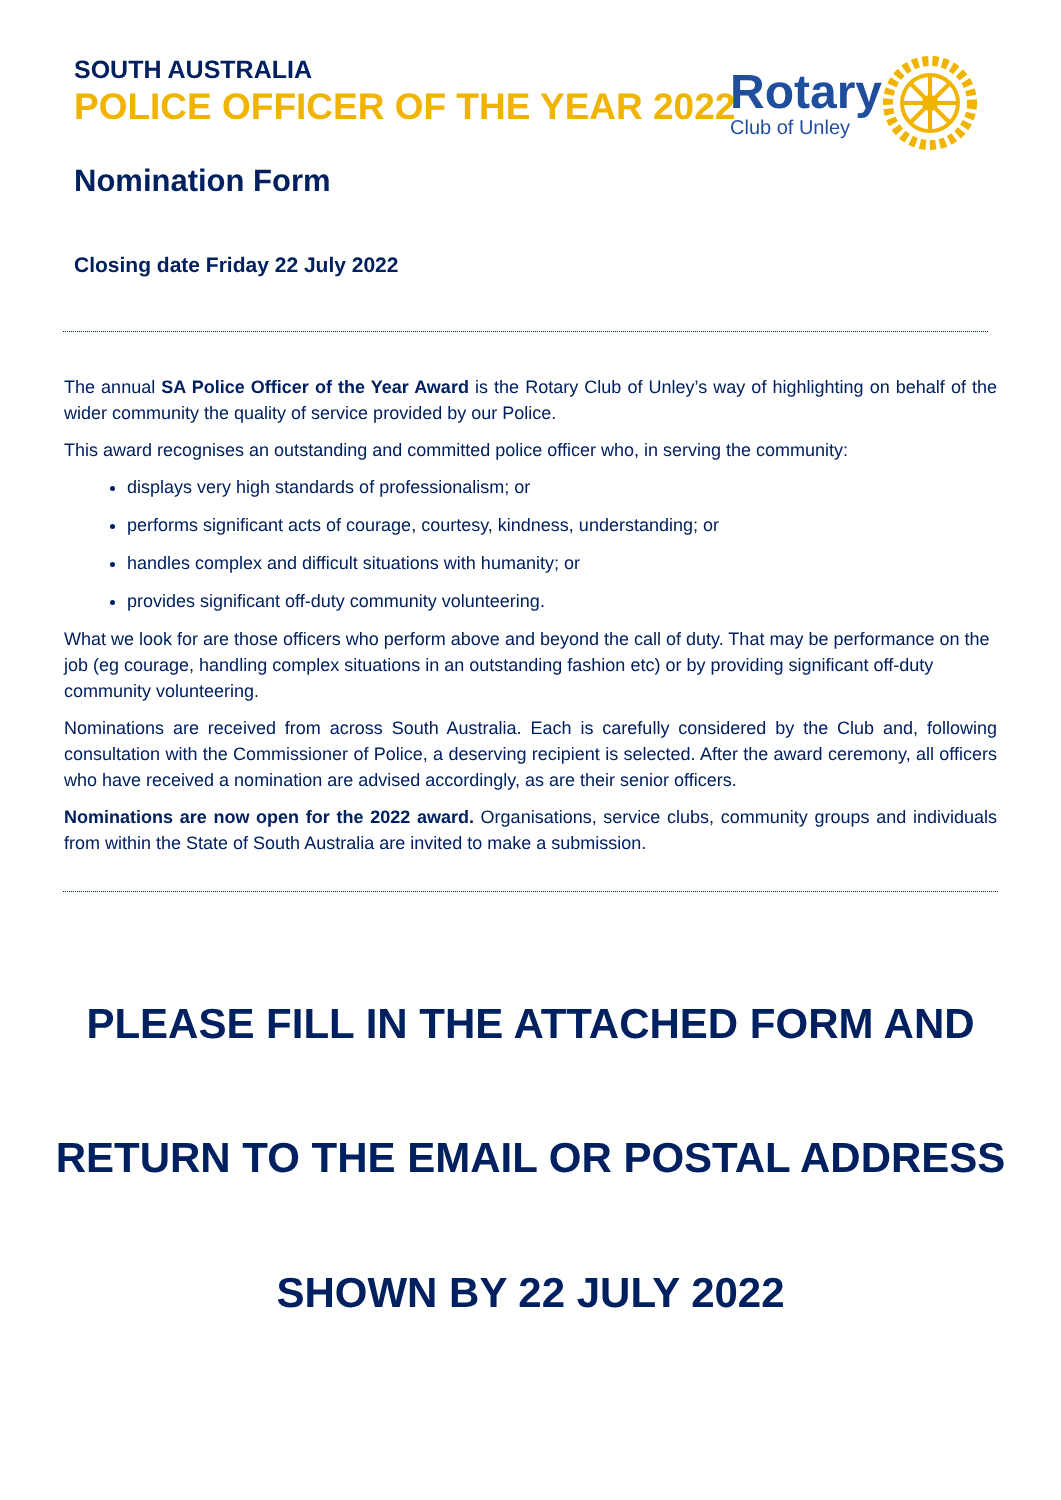SOUTH AUSTRALIA
POLICE OFFICER OF THE YEAR 2022
Rotary
Club of Unley
Nomination Form
Closing date Friday 22 July 2022
The annual SA Police Officer of the Year Award is the Rotary Club of Unley’s way of highlighting on behalf of the wider community the quality of service provided by our Police.
This award recognises an outstanding and committed police officer who, in serving the community:
displays very high standards of professionalism; or
performs significant acts of courage, courtesy, kindness, understanding; or
handles complex and difficult situations with humanity; or
provides significant off-duty community volunteering.
What we look for are those officers who perform above and beyond the call of duty. That may be performance on the job (eg courage, handling complex situations in an outstanding fashion etc) or by providing significant off-duty community volunteering.
Nominations are received from across South Australia. Each is carefully considered by the Club and, following consultation with the Commissioner of Police, a deserving recipient is selected. After the award ceremony, all officers who have received a nomination are advised accordingly, as are their senior officers.
Nominations are now open for the 2022 award. Organisations, service clubs, community groups and individuals from within the State of South Australia are invited to make a submission.
PLEASE FILL IN THE ATTACHED FORM AND
RETURN TO THE EMAIL OR POSTAL ADDRESS
SHOWN BY 22 JULY 2022